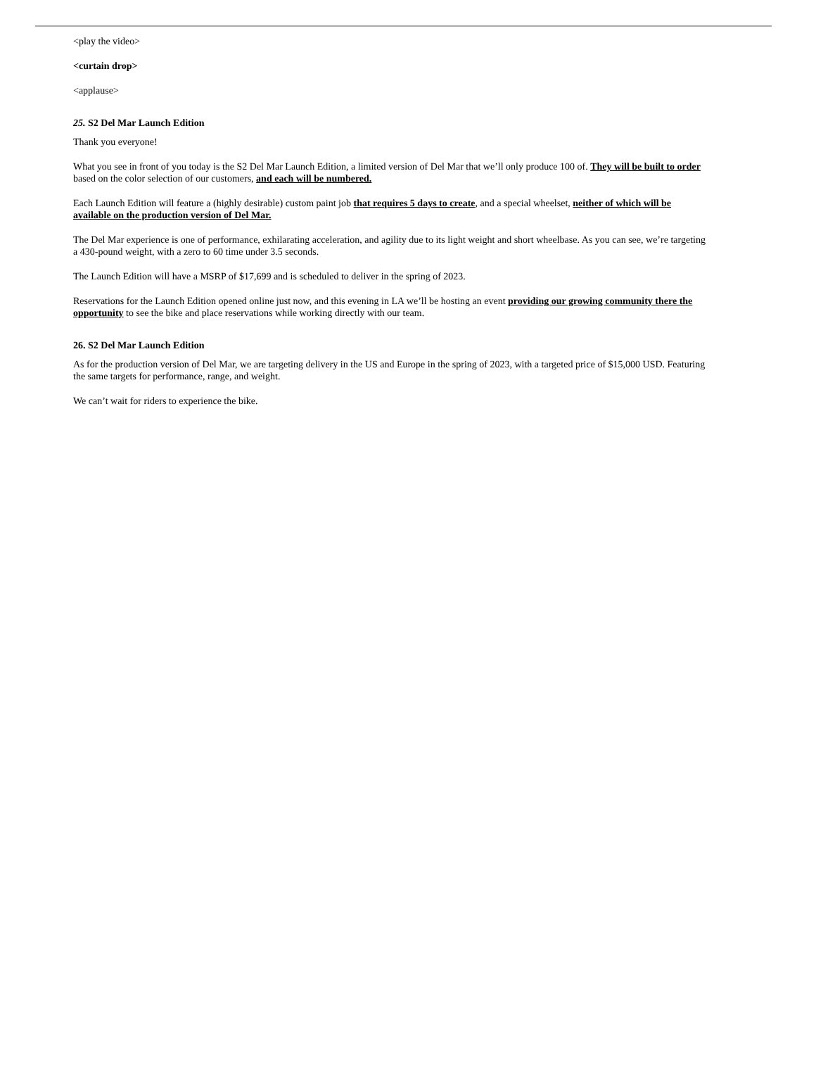<play the video>
<curtain drop>
<applause>
25. S2 Del Mar Launch Edition
Thank you everyone!
What you see in front of you today is the S2 Del Mar Launch Edition, a limited version of Del Mar that we’ll only produce 100 of. They will be built to order based on the color selection of our customers, and each will be numbered.
Each Launch Edition will feature a (highly desirable) custom paint job that requires 5 days to create, and a special wheelset, neither of which will be available on the production version of Del Mar.
The Del Mar experience is one of performance, exhilarating acceleration, and agility due to its light weight and short wheelbase. As you can see, we’re targeting a 430-pound weight, with a zero to 60 time under 3.5 seconds.
The Launch Edition will have a MSRP of $17,699 and is scheduled to deliver in the spring of 2023.
Reservations for the Launch Edition opened online just now, and this evening in LA we’ll be hosting an event providing our growing community there the opportunity to see the bike and place reservations while working directly with our team.
26. S2 Del Mar Launch Edition
As for the production version of Del Mar, we are targeting delivery in the US and Europe in the spring of 2023, with a targeted price of $15,000 USD. Featuring the same targets for performance, range, and weight.
We can’t wait for riders to experience the bike.